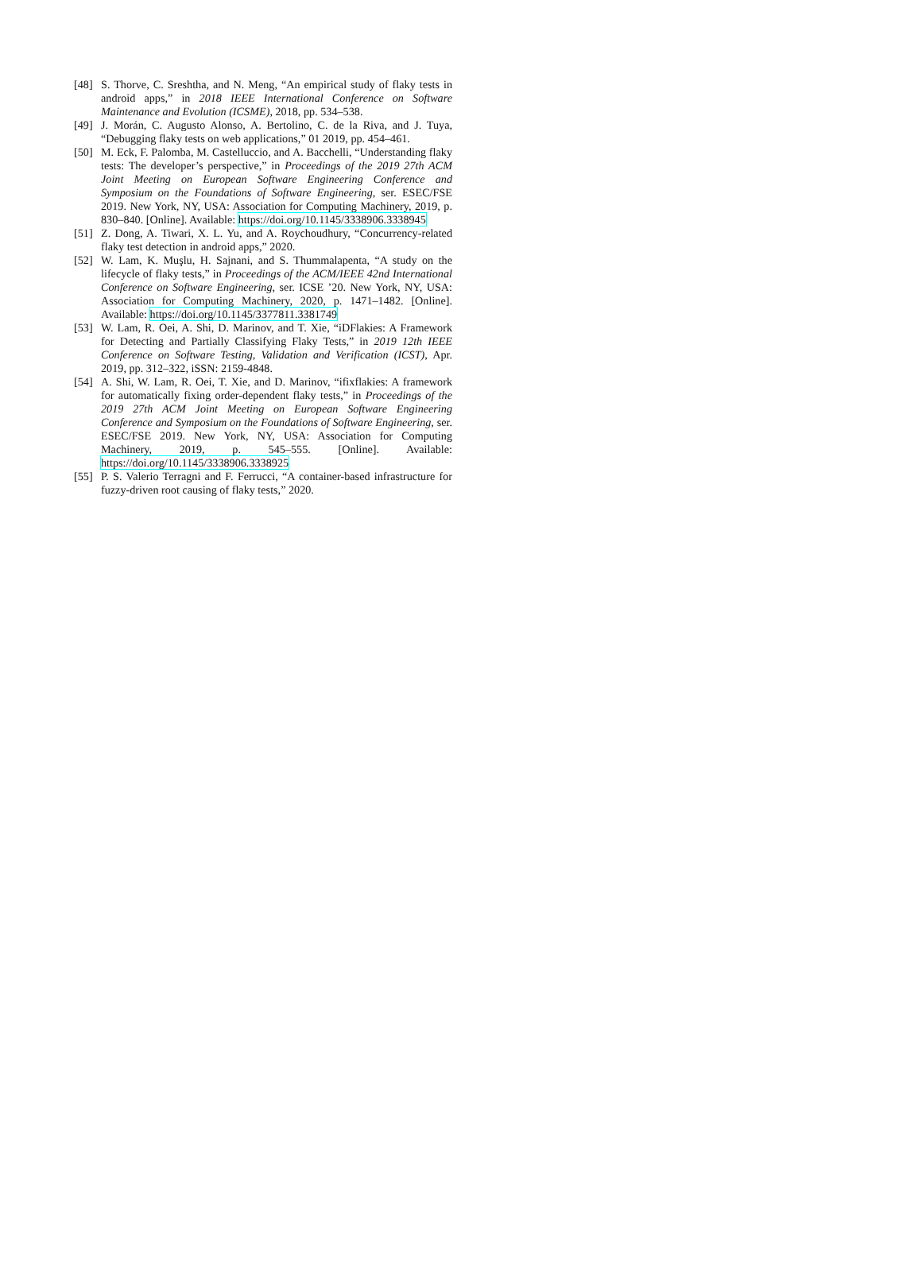[48] S. Thorve, C. Sreshtha, and N. Meng, “An empirical study of flaky tests in android apps,” in 2018 IEEE International Conference on Software Maintenance and Evolution (ICSME), 2018, pp. 534–538.
[49] J. Morán, C. Augusto Alonso, A. Bertolino, C. de la Riva, and J. Tuya, “Debugging flaky tests on web applications,” 01 2019, pp. 454–461.
[50] M. Eck, F. Palomba, M. Castelluccio, and A. Bacchelli, “Understanding flaky tests: The developer’s perspective,” in Proceedings of the 2019 27th ACM Joint Meeting on European Software Engineering Conference and Symposium on the Foundations of Software Engineering, ser. ESEC/FSE 2019. New York, NY, USA: Association for Computing Machinery, 2019, p. 830–840. [Online]. Available: https://doi.org/10.1145/3338906.3338945
[51] Z. Dong, A. Tiwari, X. L. Yu, and A. Roychoudhury, “Concurrency-related flaky test detection in android apps,” 2020.
[52] W. Lam, K. Muşlu, H. Sajnani, and S. Thummalapenta, “A study on the lifecycle of flaky tests,” in Proceedings of the ACM/IEEE 42nd International Conference on Software Engineering, ser. ICSE ’20. New York, NY, USA: Association for Computing Machinery, 2020, p. 1471–1482. [Online]. Available: https://doi.org/10.1145/3377811.3381749
[53] W. Lam, R. Oei, A. Shi, D. Marinov, and T. Xie, “iDFlakies: A Framework for Detecting and Partially Classifying Flaky Tests,” in 2019 12th IEEE Conference on Software Testing, Validation and Verification (ICST), Apr. 2019, pp. 312–322, iSSN: 2159-4848.
[54] A. Shi, W. Lam, R. Oei, T. Xie, and D. Marinov, “ifixflakies: A framework for automatically fixing order-dependent flaky tests,” in Proceedings of the 2019 27th ACM Joint Meeting on European Software Engineering Conference and Symposium on the Foundations of Software Engineering, ser. ESEC/FSE 2019. New York, NY, USA: Association for Computing Machinery, 2019, p. 545–555. [Online]. Available: https://doi.org/10.1145/3338906.3338925
[55] P. S. Valerio Terragni and F. Ferrucci, “A container-based infrastructure for fuzzy-driven root causing of flaky tests,” 2020.